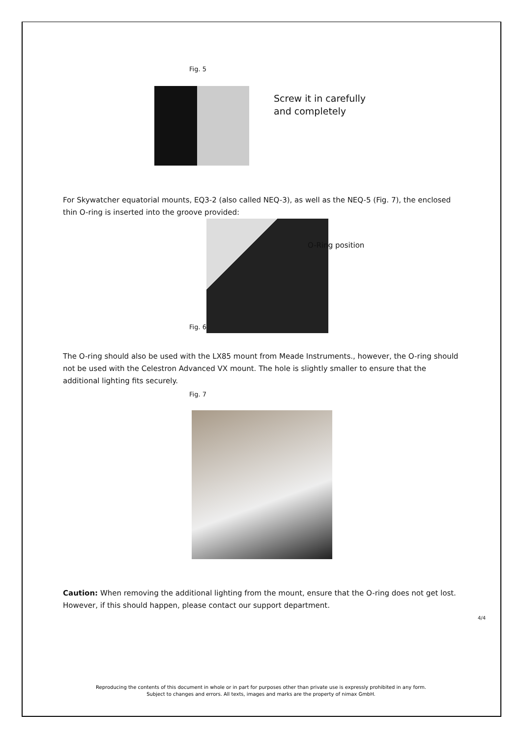Fig. 5
Screw it in carefully
and completely
For Skywatcher equatorial mounts, EQ3-2 (also called NEQ-3), as well as the NEQ-5 (Fig. 7), the enclosed thin O-ring is inserted into the groove provided:
Fig. 6
O-Ring position
The O-ring should also be used with the LX85 mount from Meade Instruments., however, the O-ring should not be used with the Celestron Advanced VX mount. The hole is slightly smaller to ensure that the additional lighting fits securely.
Fig. 7
Caution: When removing the additional lighting from the mount, ensure that the O-ring does not get lost. However, if this should happen, please contact our support department.
4/4
Reproducing the contents of this document in whole or in part for purposes other than private use is expressly prohibited in any form.
Subject to changes and errors. All texts, images and marks are the property of nimax GmbH.